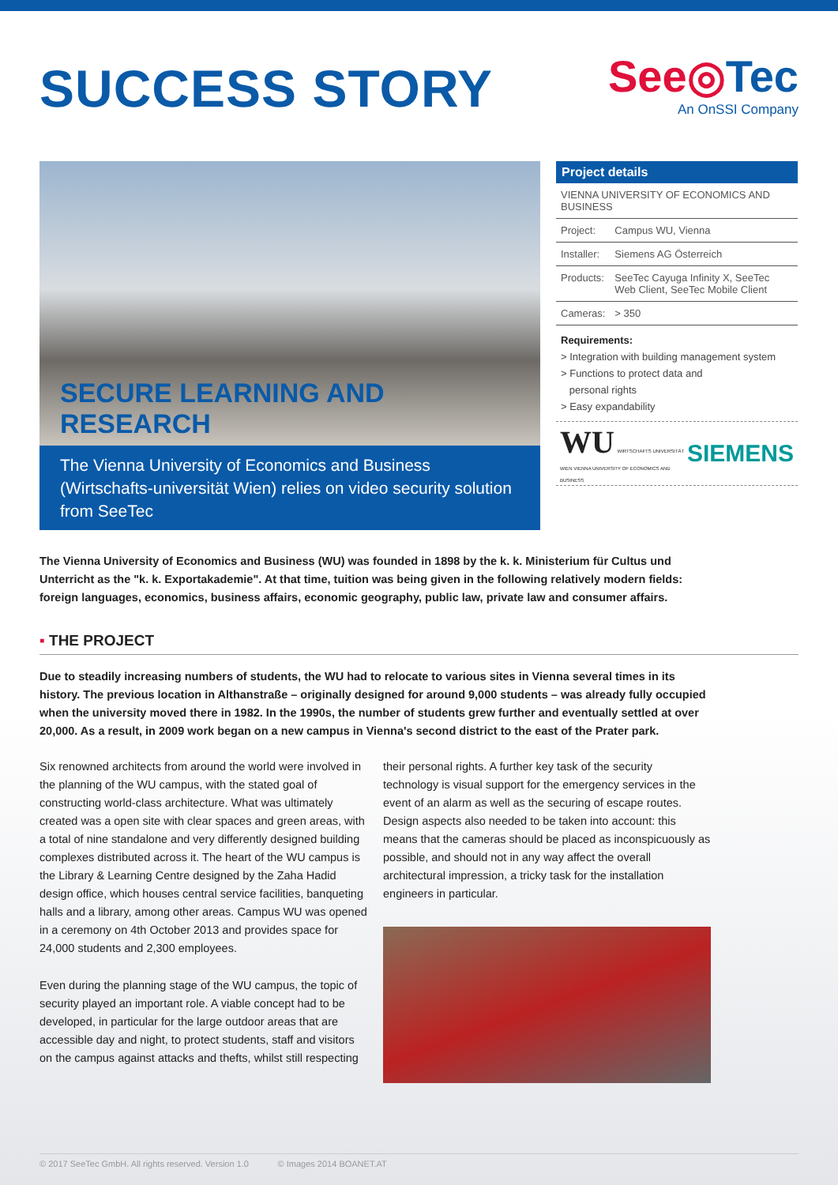SUCCESS STORY
See◎Tec
An OnSSI Company
SECURE LEARNING AND RESEARCH
The Vienna University of Economics and Business (Wirtschafts-universität Wien) relies on video security solution from SeeTec
Project details
| VIENNA UNIVERSITY OF ECONOMICS AND BUSINESS | |
| Project: | Campus WU, Vienna |
| Installer: | Siemens AG Österreich |
| Products: | SeeTec Cayuga Infinity X, SeeTec Web Client, SeeTec Mobile Client |
| Cameras: | > 350 |
Requirements:
> Integration with building management system
> Functions to protect data and
personal rights
> Easy expandability
WU WIRTSCHAFTS UNIVERSITÄT WIEN VIENNA UNIVERSITY OF ECONOMICS AND BUSINESS
SIEMENS
The Vienna University of Economics and Business (WU) was founded in 1898 by the k. k. Ministerium für Cultus und Unterricht as the "k. k. Exportakademie". At that time, tuition was being given in the following relatively modern fields: foreign languages, economics, business affairs, economic geography, public law, private law and consumer affairs.
▪ THE PROJECT
Due to steadily increasing numbers of students, the WU had to relocate to various sites in Vienna several times in its history. The previous location in Althanstraße – originally designed for around 9,000 students – was already fully occupied when the university moved there in 1982. In the 1990s, the number of students grew further and eventually settled at over 20,000. As a result, in 2009 work began on a new campus in Vienna's second district to the east of the Prater park.
Six renowned architects from around the world were involved in the planning of the WU campus, with the stated goal of constructing world-class architecture. What was ultimately created was a open site with clear spaces and green areas, with a total of nine standalone and very differently designed building complexes distributed across it. The heart of the WU campus is the Library & Learning Centre designed by the Zaha Hadid design office, which houses central service facilities, banqueting halls and a library, among other areas. Campus WU was opened in a ceremony on 4th October 2013 and provides space for 24,000 students and 2,300 employees.
Even during the planning stage of the WU campus, the topic of security played an important role. A viable concept had to be developed, in particular for the large outdoor areas that are accessible day and night, to protect students, staff and visitors on the campus against attacks and thefts, whilst still respecting
their personal rights. A further key task of the security technology is visual support for the emergency services in the event of an alarm as well as the securing of escape routes. Design aspects also needed to be taken into account: this means that the cameras should be placed as inconspicuously as possible, and should not in any way affect the overall architectural impression, a tricky task for the installation engineers in particular.
© 2017 SeeTec GmbH. All rights reserved. Version 1.0 © Images 2014 BOANET.AT